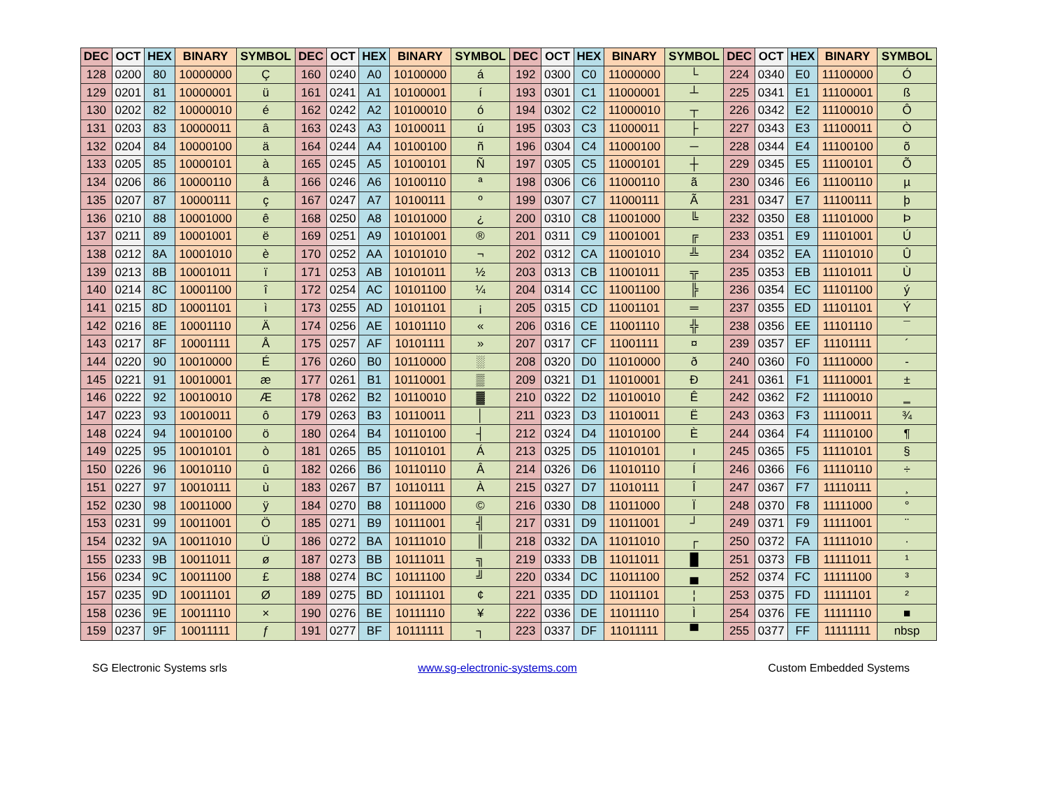| DEC | OCT | HEX | BINARY | SYMBOL | DEC | OCT | HEX | BINARY | SYMBOL | DEC | OCT | HEX | BINARY | SYMBOL | DEC | OCT | HEX | BINARY | SYMBOL |
| --- | --- | --- | --- | --- | --- | --- | --- | --- | --- | --- | --- | --- | --- | --- | --- | --- | --- | --- | --- |
| 128 | 0200 | 80 | 10000000 | Ç | 160 | 0240 | A0 | 10100000 | á | 192 | 0300 | C0 | 11000000 | └ | 224 | 0340 | E0 | 11100000 | Ó |
| 129 | 0201 | 81 | 10000001 | ü | 161 | 0241 | A1 | 10100001 | í | 193 | 0301 | C1 | 11000001 | ┴ | 225 | 0341 | E1 | 11100001 | ß |
| 130 | 0202 | 82 | 10000010 | é | 162 | 0242 | A2 | 10100010 | ó | 194 | 0302 | C2 | 11000010 | ┬ | 226 | 0342 | E2 | 11100010 | Ô |
| 131 | 0203 | 83 | 10000011 | â | 163 | 0243 | A3 | 10100011 | ú | 195 | 0303 | C3 | 11000011 | ├ | 227 | 0343 | E3 | 11100011 | Ò |
| 132 | 0204 | 84 | 10000100 | ä | 164 | 0244 | A4 | 10100100 | ñ | 196 | 0304 | C4 | 11000100 | ─ | 228 | 0344 | E4 | 11100100 | õ |
| 133 | 0205 | 85 | 10000101 | à | 165 | 0245 | A5 | 10100101 | Ñ | 197 | 0305 | C5 | 11000101 | ┼ | 229 | 0345 | E5 | 11100101 | Õ |
| 134 | 0206 | 86 | 10000110 | å | 166 | 0246 | A6 | 10100110 | ª | 198 | 0306 | C6 | 11000110 | ã | 230 | 0346 | E6 | 11100110 | µ |
| 135 | 0207 | 87 | 10000111 | ç | 167 | 0247 | A7 | 10100111 | º | 199 | 0307 | C7 | 11000111 | Ã | 231 | 0347 | E7 | 11100111 | þ |
| 136 | 0210 | 88 | 10001000 | ê | 168 | 0250 | A8 | 10101000 | ¿ | 200 | 0310 | C8 | 11001000 | ╚ | 232 | 0350 | E8 | 11101000 | Þ |
| 137 | 0211 | 89 | 10001001 | ë | 169 | 0251 | A9 | 10101001 | ® | 201 | 0311 | C9 | 11001001 | ╔ | 233 | 0351 | E9 | 11101001 | Ú |
| 138 | 0212 | 8A | 10001010 | è | 170 | 0252 | AA | 10101010 | ¬ | 202 | 0312 | CA | 11001010 | ╩ | 234 | 0352 | EA | 11101010 | Û |
| 139 | 0213 | 8B | 10001011 | ï | 171 | 0253 | AB | 10101011 | ½ | 203 | 0313 | CB | 11001011 | ╦ | 235 | 0353 | EB | 11101011 | Ù |
| 140 | 0214 | 8C | 10001100 | î | 172 | 0254 | AC | 10101100 | ¼ | 204 | 0314 | CC | 11001100 | ╠ | 236 | 0354 | EC | 11101100 | ý |
| 141 | 0215 | 8D | 10001101 | ì | 173 | 0255 | AD | 10101101 | ¡ | 205 | 0315 | CD | 11001101 | ═ | 237 | 0355 | ED | 11101101 | Ý |
| 142 | 0216 | 8E | 10001110 | Ä | 174 | 0256 | AE | 10101110 | « | 206 | 0316 | CE | 11001110 | ╬ | 238 | 0356 | EE | 11101110 | ¯ |
| 143 | 0217 | 8F | 10001111 | Å | 175 | 0257 | AF | 10101111 | » | 207 | 0317 | CF | 11001111 | ¤ | 239 | 0357 | EF | 11101111 | ´ |
| 144 | 0220 | 90 | 10010000 | É | 176 | 0260 | B0 | 10110000 | ░ | 208 | 0320 | D0 | 11010000 | ð | 240 | 0360 | F0 | 11110000 | - |
| 145 | 0221 | 91 | 10010001 | æ | 177 | 0261 | B1 | 10110001 | ▒ | 209 | 0321 | D1 | 11010001 | Ð | 241 | 0361 | F1 | 11110001 | ± |
| 146 | 0222 | 92 | 10010010 | Æ | 178 | 0262 | B2 | 10110010 | ▓ | 210 | 0322 | D2 | 11010010 | Ê | 242 | 0362 | F2 | 11110010 | ‗ |
| 147 | 0223 | 93 | 10010011 | ô | 179 | 0263 | B3 | 10110011 | │ | 211 | 0323 | D3 | 11010011 | Ë | 243 | 0363 | F3 | 11110011 | ¾ |
| 148 | 0224 | 94 | 10010100 | ö | 180 | 0264 | B4 | 10110100 | ┤ | 212 | 0324 | D4 | 11010100 | È | 244 | 0364 | F4 | 11110100 | ¶ |
| 149 | 0225 | 95 | 10010101 | ò | 181 | 0265 | B5 | 10110101 | Á | 213 | 0325 | D5 | 11010101 | ı | 245 | 0365 | F5 | 11110101 | § |
| 150 | 0226 | 96 | 10010110 | û | 182 | 0266 | B6 | 10110110 | Â | 214 | 0326 | D6 | 11010110 | Í | 246 | 0366 | F6 | 11110110 | ÷ |
| 151 | 0227 | 97 | 10010111 | ù | 183 | 0267 | B7 | 10110111 | À | 215 | 0327 | D7 | 11010111 | Î | 247 | 0367 | F7 | 11110111 | ¸ |
| 152 | 0230 | 98 | 10011000 | ÿ | 184 | 0270 | B8 | 10111000 | © | 216 | 0330 | D8 | 11011000 | Ï | 248 | 0370 | F8 | 11111000 | ° |
| 153 | 0231 | 99 | 10011001 | Ö | 185 | 0271 | B9 | 10111001 | ╣ | 217 | 0331 | D9 | 11011001 | ┘ | 249 | 0371 | F9 | 11111001 | ¨ |
| 154 | 0232 | 9A | 10011010 | Ü | 186 | 0272 | BA | 10111010 | ║ | 218 | 0332 | DA | 11011010 | ┌ | 250 | 0372 | FA | 11111010 | · |
| 155 | 0233 | 9B | 10011011 | ø | 187 | 0273 | BB | 10111011 | ╗ | 219 | 0333 | DB | 11011011 | █ | 251 | 0373 | FB | 11111011 | ¹ |
| 156 | 0234 | 9C | 10011100 | £ | 188 | 0274 | BC | 10111100 | ╝ | 220 | 0334 | DC | 11011100 | ▄ | 252 | 0374 | FC | 11111100 | ³ |
| 157 | 0235 | 9D | 10011101 | Ø | 189 | 0275 | BD | 10111101 | ¢ | 221 | 0335 | DD | 11011101 | ¦ | 253 | 0375 | FD | 11111101 | ² |
| 158 | 0236 | 9E | 10011110 | × | 190 | 0276 | BE | 10111110 | ¥ | 222 | 0336 | DE | 11011110 | Ì | 254 | 0376 | FE | 11111110 | ■ |
| 159 | 0237 | 9F | 10011111 | ƒ | 191 | 0277 | BF | 10111111 | ┐ | 223 | 0337 | DF | 11011111 | ▀ | 255 | 0377 | FF | 11111111 | nbsp |
SG Electronic Systems srls www.sg-electronic-systems.com Custom Embedded Systems